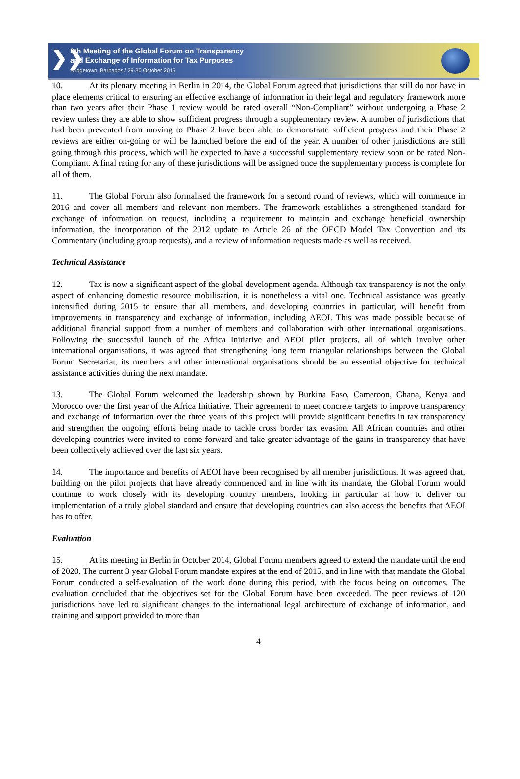❯❯
8th Meeting of the Global Forum on Transparency
and Exchange of Information for Tax Purposes
Bridgetown, Barbados / 29-30 October 2015
10. At its plenary meeting in Berlin in 2014, the Global Forum agreed that jurisdictions that still do not have in place elements critical to ensuring an effective exchange of information in their legal and regulatory framework more than two years after their Phase 1 review would be rated overall “Non-Compliant” without undergoing a Phase 2 review unless they are able to show sufficient progress through a supplementary review. A number of jurisdictions that had been prevented from moving to Phase 2 have been able to demonstrate sufficient progress and their Phase 2 reviews are either on-going or will be launched before the end of the year. A number of other jurisdictions are still going through this process, which will be expected to have a successful supplementary review soon or be rated Non-Compliant. A final rating for any of these jurisdictions will be assigned once the supplementary process is complete for all of them.
11. The Global Forum also formalised the framework for a second round of reviews, which will commence in 2016 and cover all members and relevant non-members. The framework establishes a strengthened standard for exchange of information on request, including a requirement to maintain and exchange beneficial ownership information, the incorporation of the 2012 update to Article 26 of the OECD Model Tax Convention and its Commentary (including group requests), and a review of information requests made as well as received.
Technical Assistance
12. Tax is now a significant aspect of the global development agenda. Although tax transparency is not the only aspect of enhancing domestic resource mobilisation, it is nonetheless a vital one. Technical assistance was greatly intensified during 2015 to ensure that all members, and developing countries in particular, will benefit from improvements in transparency and exchange of information, including AEOI. This was made possible because of additional financial support from a number of members and collaboration with other international organisations. Following the successful launch of the Africa Initiative and AEOI pilot projects, all of which involve other international organisations, it was agreed that strengthening long term triangular relationships between the Global Forum Secretariat, its members and other international organisations should be an essential objective for technical assistance activities during the next mandate.
13. The Global Forum welcomed the leadership shown by Burkina Faso, Cameroon, Ghana, Kenya and Morocco over the first year of the Africa Initiative. Their agreement to meet concrete targets to improve transparency and exchange of information over the three years of this project will provide significant benefits in tax transparency and strengthen the ongoing efforts being made to tackle cross border tax evasion. All African countries and other developing countries were invited to come forward and take greater advantage of the gains in transparency that have been collectively achieved over the last six years.
14. The importance and benefits of AEOI have been recognised by all member jurisdictions. It was agreed that, building on the pilot projects that have already commenced and in line with its mandate, the Global Forum would continue to work closely with its developing country members, looking in particular at how to deliver on implementation of a truly global standard and ensure that developing countries can also access the benefits that AEOI has to offer.
Evaluation
15. At its meeting in Berlin in October 2014, Global Forum members agreed to extend the mandate until the end of 2020. The current 3 year Global Forum mandate expires at the end of 2015, and in line with that mandate the Global Forum conducted a self-evaluation of the work done during this period, with the focus being on outcomes. The evaluation concluded that the objectives set for the Global Forum have been exceeded. The peer reviews of 120 jurisdictions have led to significant changes to the international legal architecture of exchange of information, and training and support provided to more than
4